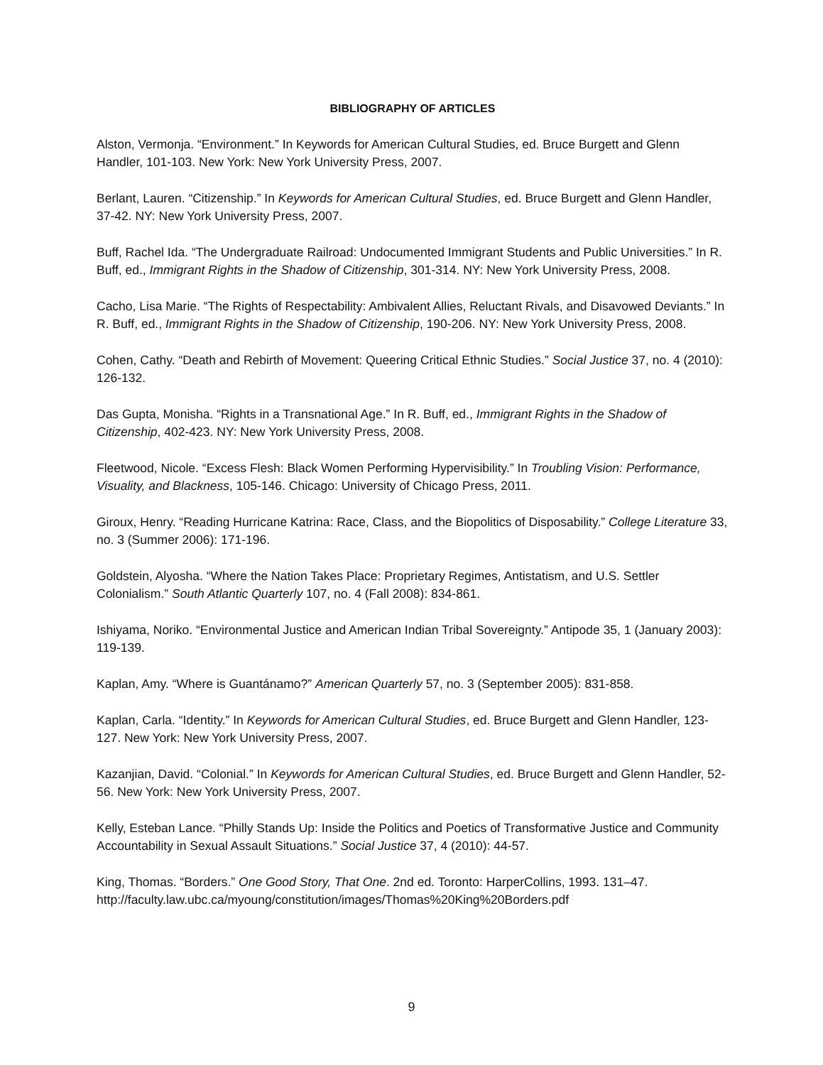BIBLIOGRAPHY OF ARTICLES
Alston, Vermonja. “Environment.” In Keywords for American Cultural Studies, ed. Bruce Burgett and Glenn Handler, 101-103. New York: New York University Press, 2007.
Berlant, Lauren. “Citizenship.” In Keywords for American Cultural Studies, ed. Bruce Burgett and Glenn Handler, 37-42. NY: New York University Press, 2007.
Buff, Rachel Ida. “The Undergraduate Railroad: Undocumented Immigrant Students and Public Universities.” In R. Buff, ed., Immigrant Rights in the Shadow of Citizenship, 301-314. NY: New York University Press, 2008.
Cacho, Lisa Marie. “The Rights of Respectability: Ambivalent Allies, Reluctant Rivals, and Disavowed Deviants.” In R. Buff, ed., Immigrant Rights in the Shadow of Citizenship, 190-206. NY: New York University Press, 2008.
Cohen, Cathy. “Death and Rebirth of Movement: Queering Critical Ethnic Studies.” Social Justice 37, no. 4 (2010): 126-132.
Das Gupta, Monisha. “Rights in a Transnational Age.” In R. Buff, ed., Immigrant Rights in the Shadow of Citizenship, 402-423. NY: New York University Press, 2008.
Fleetwood, Nicole. “Excess Flesh: Black Women Performing Hypervisibility.” In Troubling Vision: Performance, Visuality, and Blackness, 105-146. Chicago: University of Chicago Press, 2011.
Giroux, Henry. “Reading Hurricane Katrina: Race, Class, and the Biopolitics of Disposability.” College Literature 33, no. 3 (Summer 2006): 171-196.
Goldstein, Alyosha. “Where the Nation Takes Place: Proprietary Regimes, Antistatism, and U.S. Settler Colonialism.” South Atlantic Quarterly 107, no. 4 (Fall 2008): 834-861.
Ishiyama, Noriko. “Environmental Justice and American Indian Tribal Sovereignty.” Antipode 35, 1 (January 2003): 119-139.
Kaplan, Amy. “Where is Guantánamo?” American Quarterly 57, no. 3 (September 2005): 831-858.
Kaplan, Carla. “Identity.” In Keywords for American Cultural Studies, ed. Bruce Burgett and Glenn Handler, 123-127. New York: New York University Press, 2007.
Kazanjian, David. “Colonial.” In Keywords for American Cultural Studies, ed. Bruce Burgett and Glenn Handler, 52-56. New York: New York University Press, 2007.
Kelly, Esteban Lance. “Philly Stands Up: Inside the Politics and Poetics of Transformative Justice and Community Accountability in Sexual Assault Situations.” Social Justice 37, 4 (2010): 44-57.
King, Thomas. “Borders.” One Good Story, That One. 2nd ed. Toronto: HarperCollins, 1993. 131–47. http://faculty.law.ubc.ca/myoung/constitution/images/Thomas%20King%20Borders.pdf
9